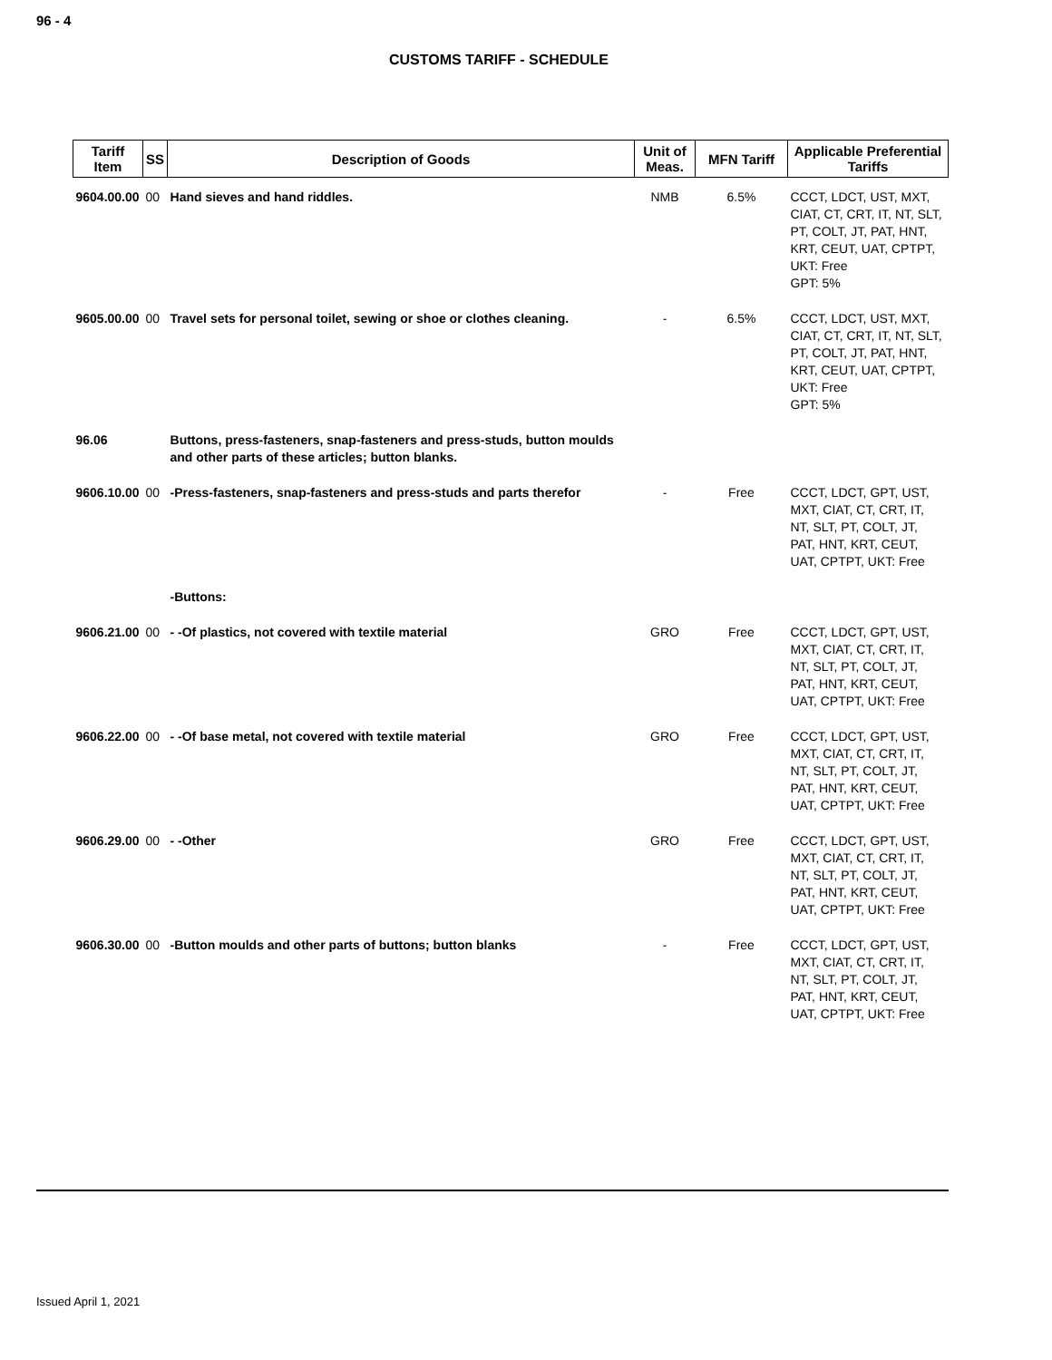96 - 4
CUSTOMS TARIFF - SCHEDULE
| Tariff Item | SS | Description of Goods | Unit of Meas. | MFN Tariff | Applicable Preferential Tariffs |
| --- | --- | --- | --- | --- | --- |
| 9604.00.00 | 00 | Hand sieves and hand riddles. | NMB | 6.5% | CCCT, LDCT, UST, MXT, CIAT, CT, CRT, IT, NT, SLT, PT, COLT, JT, PAT, HNT, KRT, CEUT, UAT, CPTPT, UKT: Free GPT: 5% |
| 9605.00.00 | 00 | Travel sets for personal toilet, sewing or shoe or clothes cleaning. | - | 6.5% | CCCT, LDCT, UST, MXT, CIAT, CT, CRT, IT, NT, SLT, PT, COLT, JT, PAT, HNT, KRT, CEUT, UAT, CPTPT, UKT: Free GPT: 5% |
| 96.06 | | Buttons, press-fasteners, snap-fasteners and press-studs, button moulds and other parts of these articles; button blanks. | | | |
| 9606.10.00 | 00 | -Press-fasteners, snap-fasteners and press-studs and parts therefor | - | Free | CCCT, LDCT, GPT, UST, MXT, CIAT, CT, CRT, IT, NT, SLT, PT, COLT, JT, PAT, HNT, KRT, CEUT, UAT, CPTPT, UKT: Free |
| | | -Buttons: | | | |
| 9606.21.00 | 00 | - -Of plastics, not covered with textile material | GRO | Free | CCCT, LDCT, GPT, UST, MXT, CIAT, CT, CRT, IT, NT, SLT, PT, COLT, JT, PAT, HNT, KRT, CEUT, UAT, CPTPT, UKT: Free |
| 9606.22.00 | 00 | - -Of base metal, not covered with textile material | GRO | Free | CCCT, LDCT, GPT, UST, MXT, CIAT, CT, CRT, IT, NT, SLT, PT, COLT, JT, PAT, HNT, KRT, CEUT, UAT, CPTPT, UKT: Free |
| 9606.29.00 | 00 | - -Other | GRO | Free | CCCT, LDCT, GPT, UST, MXT, CIAT, CT, CRT, IT, NT, SLT, PT, COLT, JT, PAT, HNT, KRT, CEUT, UAT, CPTPT, UKT: Free |
| 9606.30.00 | 00 | -Button moulds and other parts of buttons; button blanks | - | Free | CCCT, LDCT, GPT, UST, MXT, CIAT, CT, CRT, IT, NT, SLT, PT, COLT, JT, PAT, HNT, KRT, CEUT, UAT, CPTPT, UKT: Free |
Issued April 1, 2021